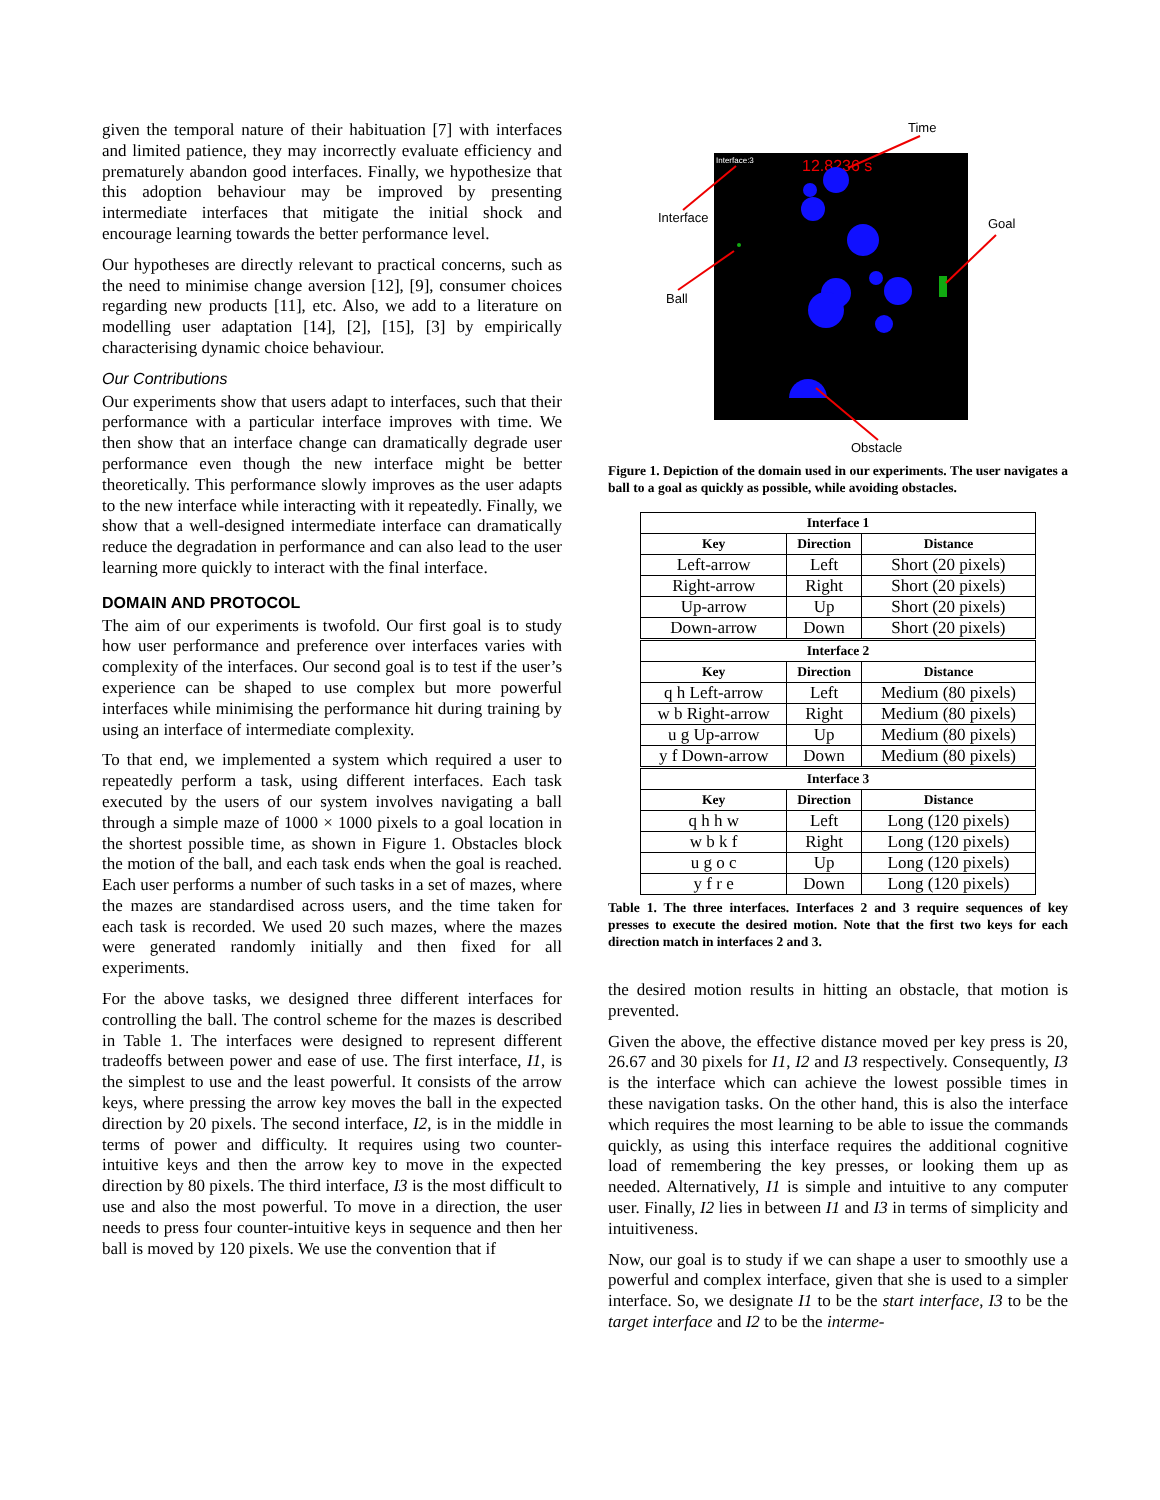given the temporal nature of their habituation [7] with interfaces and limited patience, they may incorrectly evaluate efficiency and prematurely abandon good interfaces. Finally, we hypothesize that this adoption behaviour may be improved by presenting intermediate interfaces that mitigate the initial shock and encourage learning towards the better performance level.
Our hypotheses are directly relevant to practical concerns, such as the need to minimise change aversion [12], [9], consumer choices regarding new products [11], etc. Also, we add to a literature on modelling user adaptation [14], [2], [15], [3] by empirically characterising dynamic choice behaviour.
Our Contributions
Our experiments show that users adapt to interfaces, such that their performance with a particular interface improves with time. We then show that an interface change can dramatically degrade user performance even though the new interface might be better theoretically. This performance slowly improves as the user adapts to the new interface while interacting with it repeatedly. Finally, we show that a well-designed intermediate interface can dramatically reduce the degradation in performance and can also lead to the user learning more quickly to interact with the final interface.
DOMAIN AND PROTOCOL
The aim of our experiments is twofold. Our first goal is to study how user performance and preference over interfaces varies with complexity of the interfaces. Our second goal is to test if the user’s experience can be shaped to use complex but more powerful interfaces while minimising the performance hit during training by using an interface of intermediate complexity.
To that end, we implemented a system which required a user to repeatedly perform a task, using different interfaces. Each task executed by the users of our system involves navigating a ball through a simple maze of 1000 × 1000 pixels to a goal location in the shortest possible time, as shown in Figure 1. Obstacles block the motion of the ball, and each task ends when the goal is reached. Each user performs a number of such tasks in a set of mazes, where the mazes are standardised across users, and the time taken for each task is recorded. We used 20 such mazes, where the mazes were generated randomly initially and then fixed for all experiments.
For the above tasks, we designed three different interfaces for controlling the ball. The control scheme for the mazes is described in Table 1. The interfaces were designed to represent different tradeoffs between power and ease of use. The first interface, I1, is the simplest to use and the least powerful. It consists of the arrow keys, where pressing the arrow key moves the ball in the expected direction by 20 pixels. The second interface, I2, is in the middle in terms of power and difficulty. It requires using two counter-intuitive keys and then the arrow key to move in the expected direction by 80 pixels. The third interface, I3 is the most difficult to use and also the most powerful. To move in a direction, the user needs to press four counter-intuitive keys in sequence and then her ball is moved by 120 pixels. We use the convention that if
Interface:3
12.8236 s
Time
Interface
Goal
Ball
Obstacle
Figure 1. Depiction of the domain used in our experiments. The user navigates a ball to a goal as quickly as possible, while avoiding obstacles.
| Interface 1 | | |
| --- | --- | --- |
| Key | Direction | Distance |
| Left-arrow | Left | Short (20 pixels) |
| Right-arrow | Right | Short (20 pixels) |
| Up-arrow | Up | Short (20 pixels) |
| Down-arrow | Down | Short (20 pixels) |
| Interface 2 | | |
| Key | Direction | Distance |
| q h Left-arrow | Left | Medium (80 pixels) |
| w b Right-arrow | Right | Medium (80 pixels) |
| u g Up-arrow | Up | Medium (80 pixels) |
| y f Down-arrow | Down | Medium (80 pixels) |
| Interface 3 | | |
| Key | Direction | Distance |
| q h h w | Left | Long (120 pixels) |
| w b k f | Right | Long (120 pixels) |
| u g o c | Up | Long (120 pixels) |
| y f r e | Down | Long (120 pixels) |
Table 1. The three interfaces. Interfaces 2 and 3 require sequences of key presses to execute the desired motion. Note that the first two keys for each direction match in interfaces 2 and 3.
the desired motion results in hitting an obstacle, that motion is prevented.
Given the above, the effective distance moved per key press is 20, 26.67 and 30 pixels for I1, I2 and I3 respectively. Consequently, I3 is the interface which can achieve the lowest possible times in these navigation tasks. On the other hand, this is also the interface which requires the most learning to be able to issue the commands quickly, as using this interface requires the additional cognitive load of remembering the key presses, or looking them up as needed. Alternatively, I1 is simple and intuitive to any computer user. Finally, I2 lies in between I1 and I3 in terms of simplicity and intuitiveness.
Now, our goal is to study if we can shape a user to smoothly use a powerful and complex interface, given that she is used to a simpler interface. So, we designate I1 to be the start interface, I3 to be the target interface and I2 to be the interme-